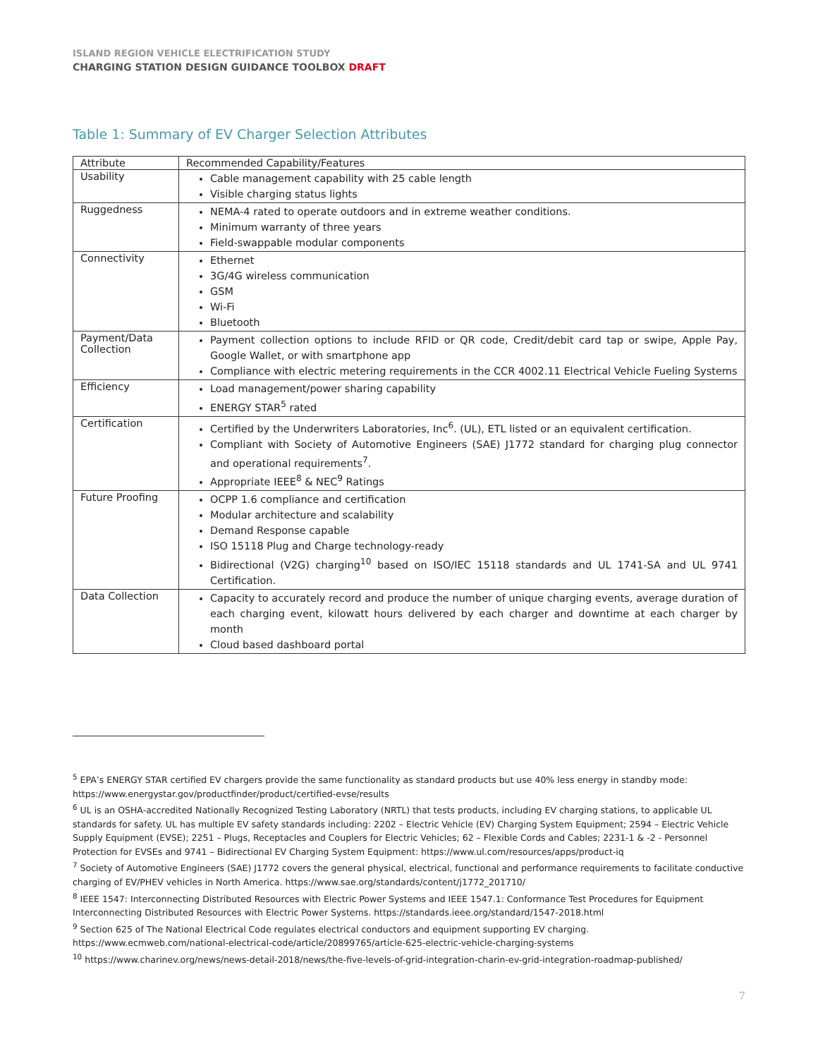ISLAND REGION VEHICLE ELECTRIFICATION STUDY
CHARGING STATION DESIGN GUIDANCE TOOLBOX DRAFT
Table 1: Summary of EV Charger Selection Attributes
| Attribute | Recommended Capability/Features |
| --- | --- |
| Usability | Cable management capability with 25 cable length Visible charging status lights |
| Ruggedness | NEMA-4 rated to operate outdoors and in extreme weather conditions. Minimum warranty of three years Field-swappable modular components |
| Connectivity | Ethernet 3G/4G wireless communication GSM Wi-Fi Bluetooth |
| Payment/Data Collection | Payment collection options to include RFID or QR code, Credit/debit card tap or swipe, Apple Pay, Google Wallet, or with smartphone app Compliance with electric metering requirements in the CCR 4002.11 Electrical Vehicle Fueling Systems |
| Efficiency | Load management/power sharing capability ENERGY STAR<sup>5</sup> rated |
| Certification | Certified by the Underwriters Laboratories, Inc<sup>6</sup>. (UL), ETL listed or an equivalent certification. Compliant with Society of Automotive Engineers (SAE) J1772 standard for charging plug connector and operational requirements<sup>7</sup>. Appropriate IEEE<sup>8</sup> & NEC<sup>9</sup> Ratings |
| Future Proofing | OCPP 1.6 compliance and certification Modular architecture and scalability Demand Response capable ISO 15118 Plug and Charge technology-ready Bidirectional (V2G) charging<sup>10</sup> based on ISO/IEC 15118 standards and UL 1741-SA and UL 9741 Certification. |
| Data Collection | Capacity to accurately record and produce the number of unique charging events, average duration of each charging event, kilowatt hours delivered by each charger and downtime at each charger by month Cloud based dashboard portal |
<sup>5</sup> EPA’s ENERGY STAR certified EV chargers provide the same functionality as standard products but use 40% less energy in standby mode: https://www.energystar.gov/productfinder/product/certified-evse/results
<sup>6</sup> UL is an OSHA-accredited Nationally Recognized Testing Laboratory (NRTL) that tests products, including EV charging stations, to applicable UL standards for safety. UL has multiple EV safety standards including: 2202 – Electric Vehicle (EV) Charging System Equipment; 2594 – Electric Vehicle Supply Equipment (EVSE); 2251 – Plugs, Receptacles and Couplers for Electric Vehicles; 62 – Flexible Cords and Cables; 2231-1 & -2 - Personnel Protection for EVSEs and 9741 – Bidirectional EV Charging System Equipment: https://www.ul.com/resources/apps/product-iq
<sup>7</sup> Society of Automotive Engineers (SAE) J1772 covers the general physical, electrical, functional and performance requirements to facilitate conductive charging of EV/PHEV vehicles in North America. https://www.sae.org/standards/content/j1772_201710/
<sup>8</sup> IEEE 1547: Interconnecting Distributed Resources with Electric Power Systems and IEEE 1547.1: Conformance Test Procedures for Equipment Interconnecting Distributed Resources with Electric Power Systems. https://standards.ieee.org/standard/1547-2018.html
<sup>9</sup> Section 625 of The National Electrical Code regulates electrical conductors and equipment supporting EV charging. https://www.ecmweb.com/national-electrical-code/article/20899765/article-625-electric-vehicle-charging-systems
<sup>10</sup> https://www.charinev.org/news/news-detail-2018/news/the-five-levels-of-grid-integration-charin-ev-grid-integration-roadmap-published/
7